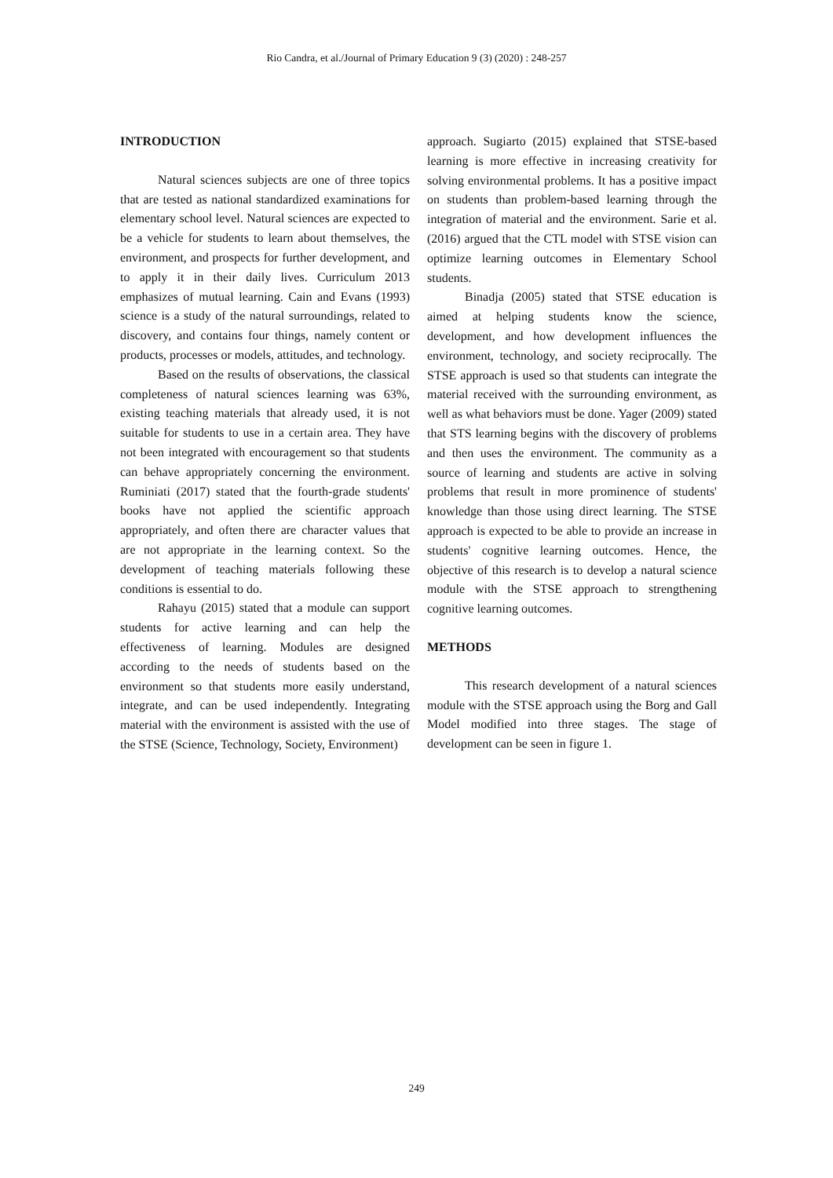Rio Candra, et al./Journal of Primary Education 9 (3) (2020) : 248-257
INTRODUCTION
Natural sciences subjects are one of three topics that are tested as national standardized examinations for elementary school level. Natural sciences are expected to be a vehicle for students to learn about themselves, the environment, and prospects for further development, and to apply it in their daily lives. Curriculum 2013 emphasizes of mutual learning. Cain and Evans (1993) science is a study of the natural surroundings, related to discovery, and contains four things, namely content or products, processes or models, attitudes, and technology.
Based on the results of observations, the classical completeness of natural sciences learning was 63%, existing teaching materials that already used, it is not suitable for students to use in a certain area. They have not been integrated with encouragement so that students can behave appropriately concerning the environment. Ruminiati (2017) stated that the fourth-grade students' books have not applied the scientific approach appropriately, and often there are character values that are not appropriate in the learning context. So the development of teaching materials following these conditions is essential to do.
Rahayu (2015) stated that a module can support students for active learning and can help the effectiveness of learning. Modules are designed according to the needs of students based on the environment so that students more easily understand, integrate, and can be used independently. Integrating material with the environment is assisted with the use of the STSE (Science, Technology, Society, Environment)
approach. Sugiarto (2015) explained that STSE-based learning is more effective in increasing creativity for solving environmental problems. It has a positive impact on students than problem-based learning through the integration of material and the environment. Sarie et al. (2016) argued that the CTL model with STSE vision can optimize learning outcomes in Elementary School students.
Binadja (2005) stated that STSE education is aimed at helping students know the science, development, and how development influences the environment, technology, and society reciprocally. The STSE approach is used so that students can integrate the material received with the surrounding environment, as well as what behaviors must be done. Yager (2009) stated that STS learning begins with the discovery of problems and then uses the environment. The community as a source of learning and students are active in solving problems that result in more prominence of students' knowledge than those using direct learning. The STSE approach is expected to be able to provide an increase in students' cognitive learning outcomes. Hence, the objective of this research is to develop a natural science module with the STSE approach to strengthening cognitive learning outcomes.
METHODS
This research development of a natural sciences module with the STSE approach using the Borg and Gall Model modified into three stages. The stage of development can be seen in figure 1.
249